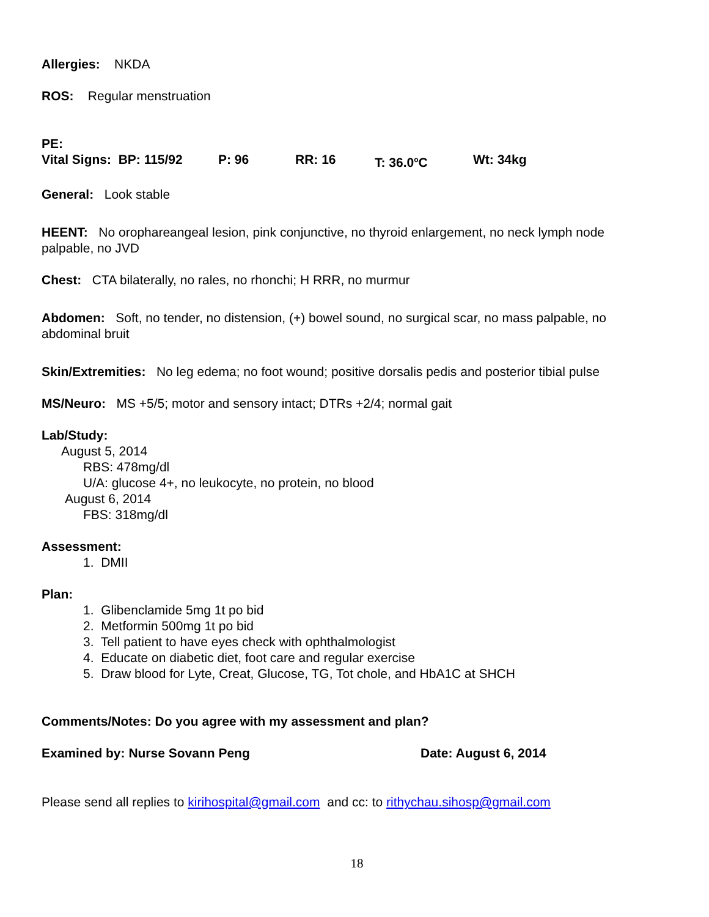Allergies: NKDA
ROS: Regular menstruation
PE:
Vital Signs: BP: 115/92 P: 96 RR: 16 T: 36.0<sup>o</sup>C Wt: 34kg
General: Look stable
HEENT: No orophareangeal lesion, pink conjunctive, no thyroid enlargement, no neck lymph node palpable, no JVD
Chest: CTA bilaterally, no rales, no rhonchi; H RRR, no murmur
Abdomen: Soft, no tender, no distension, (+) bowel sound, no surgical scar, no mass palpable, no abdominal bruit
Skin/Extremities: No leg edema; no foot wound; positive dorsalis pedis and posterior tibial pulse
MS/Neuro: MS +5/5; motor and sensory intact; DTRs +2/4; normal gait
Lab/Study:
August 5, 2014
RBS: 478mg/dl
U/A: glucose 4+, no leukocyte, no protein, no blood
August 6, 2014
FBS: 318mg/dl
Assessment:
1. DMII
Plan:
1. Glibenclamide 5mg 1t po bid
2. Metformin 500mg 1t po bid
3. Tell patient to have eyes check with ophthalmologist
4. Educate on diabetic diet, foot care and regular exercise
5. Draw blood for Lyte, Creat, Glucose, TG, Tot chole, and HbA1C at SHCH
Comments/Notes: Do you agree with my assessment and plan?
Examined by: Nurse Sovann Peng Date: August 6, 2014
Please send all replies to kirihospital@gmail.com and cc: to rithychau.sihosp@gmail.com
18